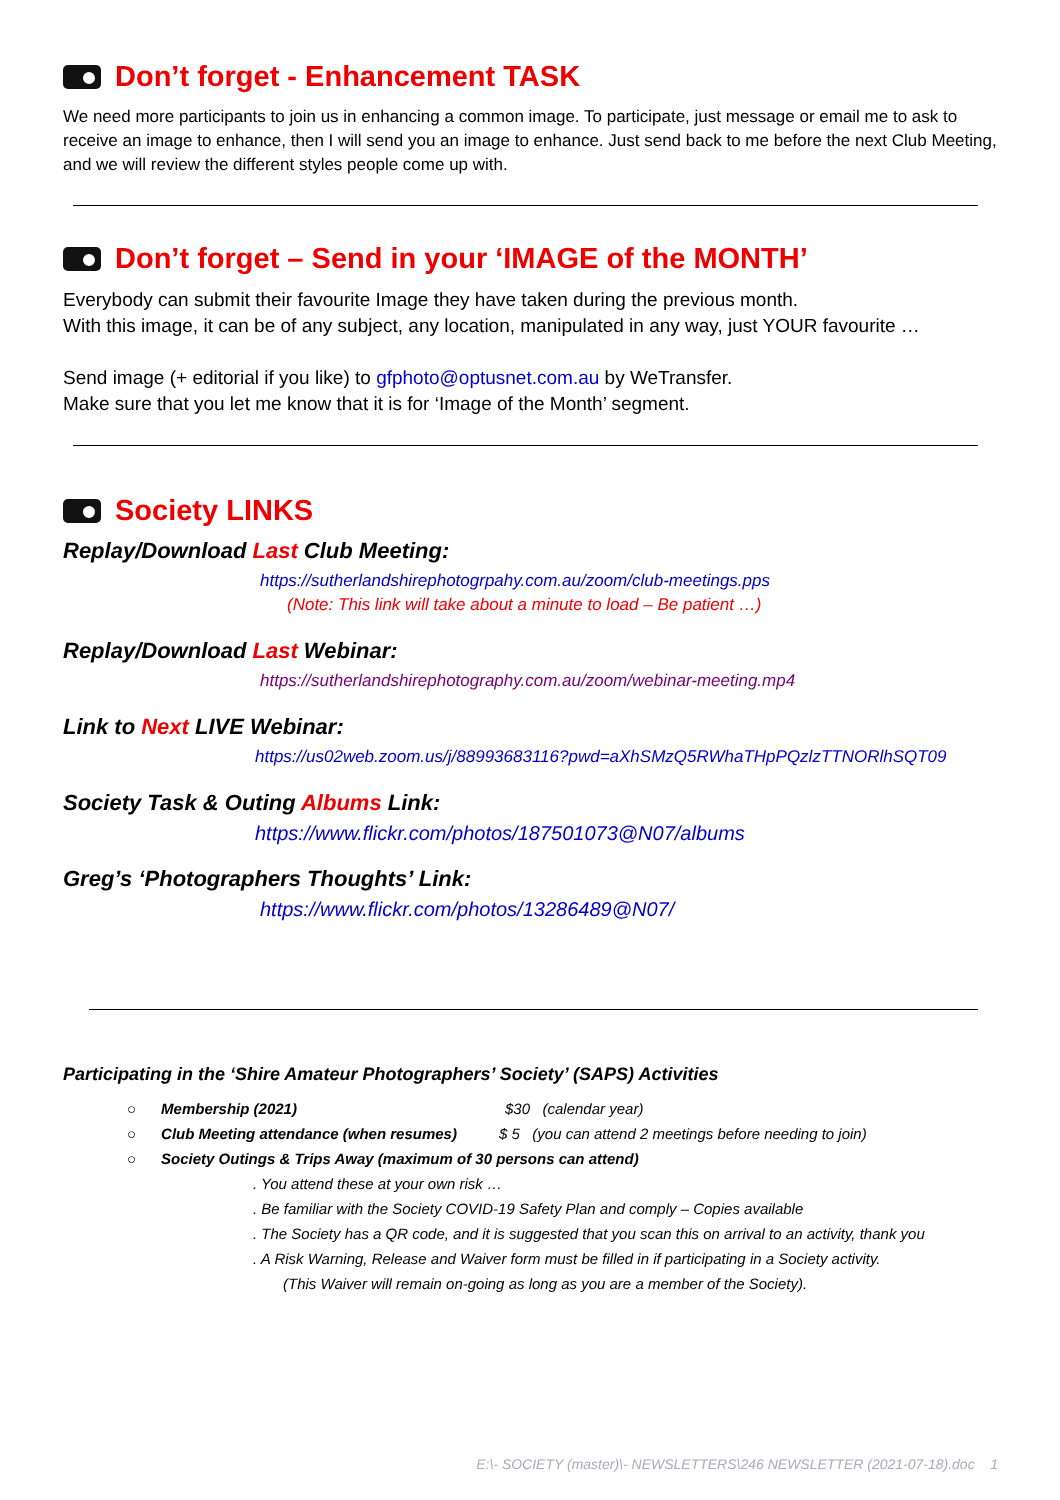Don’t forget - Enhancement TASK
We need more participants to join us in enhancing a common image. To participate, just message or email me to ask to receive an image to enhance, then I will send you an image to enhance. Just send back to me before the next Club Meeting, and we will review the different styles people come up with.
Don’t forget – Send in your ‘IMAGE of the MONTH’
Everybody can submit their favourite Image they have taken during the previous month.
With this image, it can be of any subject, any location, manipulated in any way, just YOUR favourite …
Send image (+ editorial if you like) to gfphoto@optusnet.com.au by WeTransfer.
Make sure that you let me know that it is for ‘Image of the Month’ segment.
Society LINKS
Replay/Download Last Club Meeting:
https://sutherlandshirephotogrpahy.com.au/zoom/club-meetings.pps
(Note: This link will take about a minute to load – Be patient …)
Replay/Download Last Webinar:
https://sutherlandshirephotography.com.au/zoom/webinar-meeting.mp4
Link to Next LIVE Webinar:
https://us02web.zoom.us/j/88993683116?pwd=aXhSMzQ5RWhaTHpPQzlzTTNORlhSQT09
Society Task & Outing Albums Link:
https://www.flickr.com/photos/187501073@N07/albums
Greg’s ‘Photographers Thoughts’ Link:
https://www.flickr.com/photos/13286489@N07/
Participating in the ‘Shire Amateur Photographers’ Society’ (SAPS) Activities
○ Membership (2021) $30 (calendar year)
○ Club Meeting attendance (when resumes) $ 5 (you can attend 2 meetings before needing to join)
○ Society Outings & Trips Away (maximum of 30 persons can attend)
. You attend these at your own risk …
. Be familiar with the Society COVID-19 Safety Plan and comply – Copies available
. The Society has a QR code, and it is suggested that you scan this on arrival to an activity, thank you
. A Risk Warning, Release and Waiver form must be filled in if participating in a Society activity.
(This Waiver will remain on-going as long as you are a member of the Society).
E:\- SOCIETY (master)\- NEWSLETTERS\246 NEWSLETTER (2021-07-18).doc 1